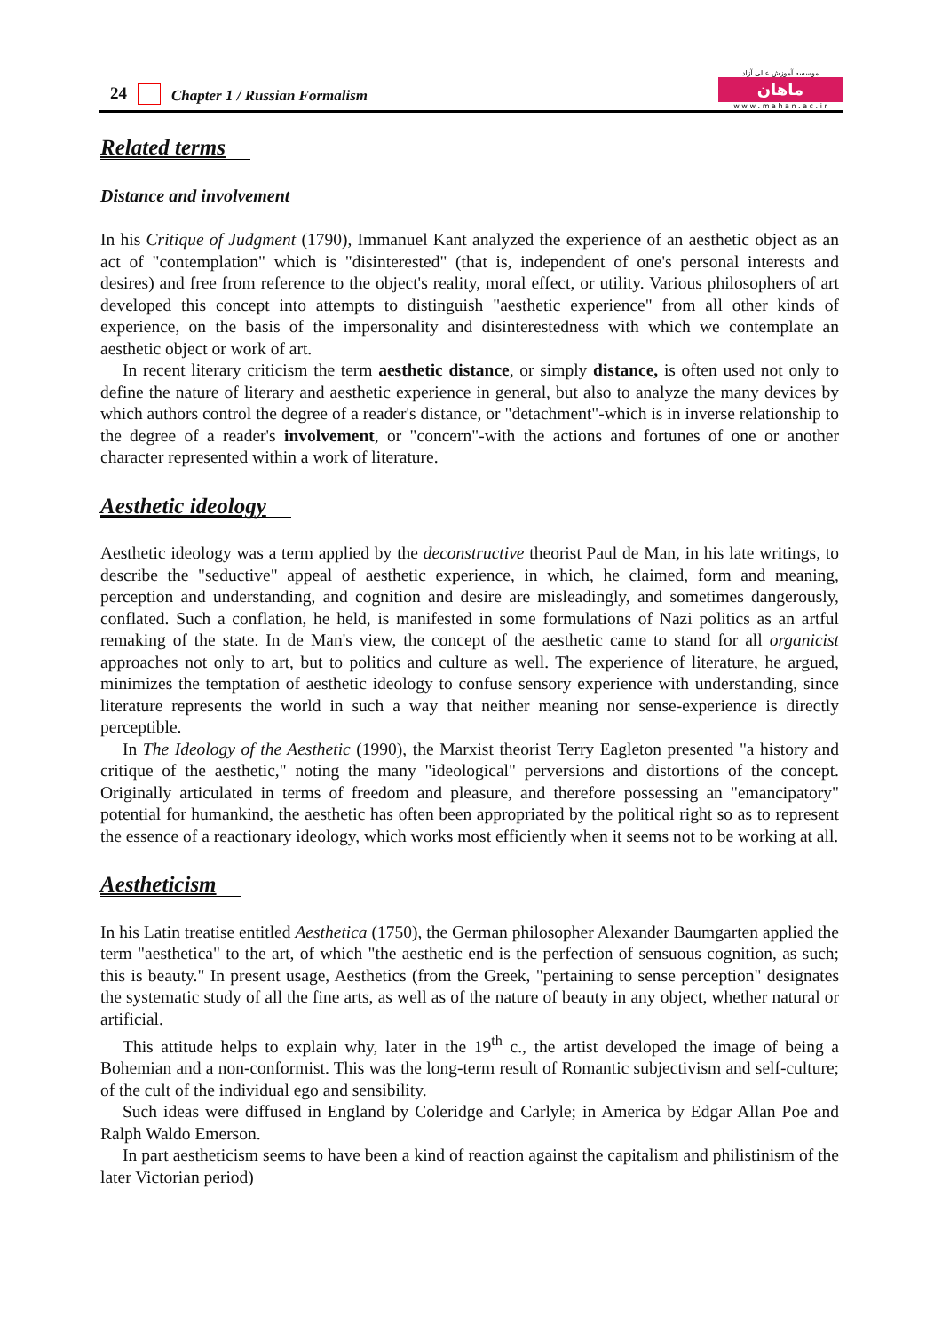24 Chapter 1 / Russian Formalism
موسسه آموزش عالی آزاد
ماهان
w w w . m a h a n . a c . i r
Related terms
Distance and involvement
In his Critique of Judgment (1790), Immanuel Kant analyzed the experience of an aesthetic object as an act of "contemplation" which is "disinterested" (that is, independent of one's personal interests and desires) and free from reference to the object's reality, moral effect, or utility. Various philosophers of art developed this concept into attempts to distinguish "aesthetic experience" from all other kinds of experience, on the basis of the impersonality and disinterestedness with which we contemplate an aesthetic object or work of art.
In recent literary criticism the term aesthetic distance, or simply distance, is often used not only to define the nature of literary and aesthetic experience in general, but also to analyze the many devices by which authors control the degree of a reader's distance, or "detachment"-which is in inverse relationship to the degree of a reader's involvement, or "concern"-with the actions and fortunes of one or another character represented within a work of literature.
Aesthetic ideology
Aesthetic ideology was a term applied by the deconstructive theorist Paul de Man, in his late writings, to describe the "seductive" appeal of aesthetic experience, in which, he claimed, form and meaning, perception and understanding, and cognition and desire are misleadingly, and sometimes dangerously, conflated. Such a conflation, he held, is manifested in some formulations of Nazi politics as an artful remaking of the state. In de Man's view, the concept of the aesthetic came to stand for all organicist approaches not only to art, but to politics and culture as well. The experience of literature, he argued, minimizes the temptation of aesthetic ideology to confuse sensory experience with understanding, since literature represents the world in such a way that neither meaning nor sense-experience is directly perceptible.
In The Ideology of the Aesthetic (1990), the Marxist theorist Terry Eagleton presented "a history and critique of the aesthetic," noting the many "ideological" perversions and distortions of the concept. Originally articulated in terms of freedom and pleasure, and therefore possessing an "emancipatory" potential for humankind, the aesthetic has often been appropriated by the political right so as to represent the essence of a reactionary ideology, which works most efficiently when it seems not to be working at all.
Aestheticism
In his Latin treatise entitled Aesthetica (1750), the German philosopher Alexander Baumgarten applied the term "aesthetica" to the art, of which "the aesthetic end is the perfection of sensuous cognition, as such; this is beauty." In present usage, Aesthetics (from the Greek, "pertaining to sense perception" designates the systematic study of all the fine arts, as well as of the nature of beauty in any object, whether natural or artificial.
This attitude helps to explain why, later in the 19<sup>th</sup> c., the artist developed the image of being a Bohemian and a non-conformist. This was the long-term result of Romantic subjectivism and self-culture; of the cult of the individual ego and sensibility.
Such ideas were diffused in England by Coleridge and Carlyle; in America by Edgar Allan Poe and Ralph Waldo Emerson.
In part aestheticism seems to have been a kind of reaction against the capitalism and philistinism of the later Victorian period)